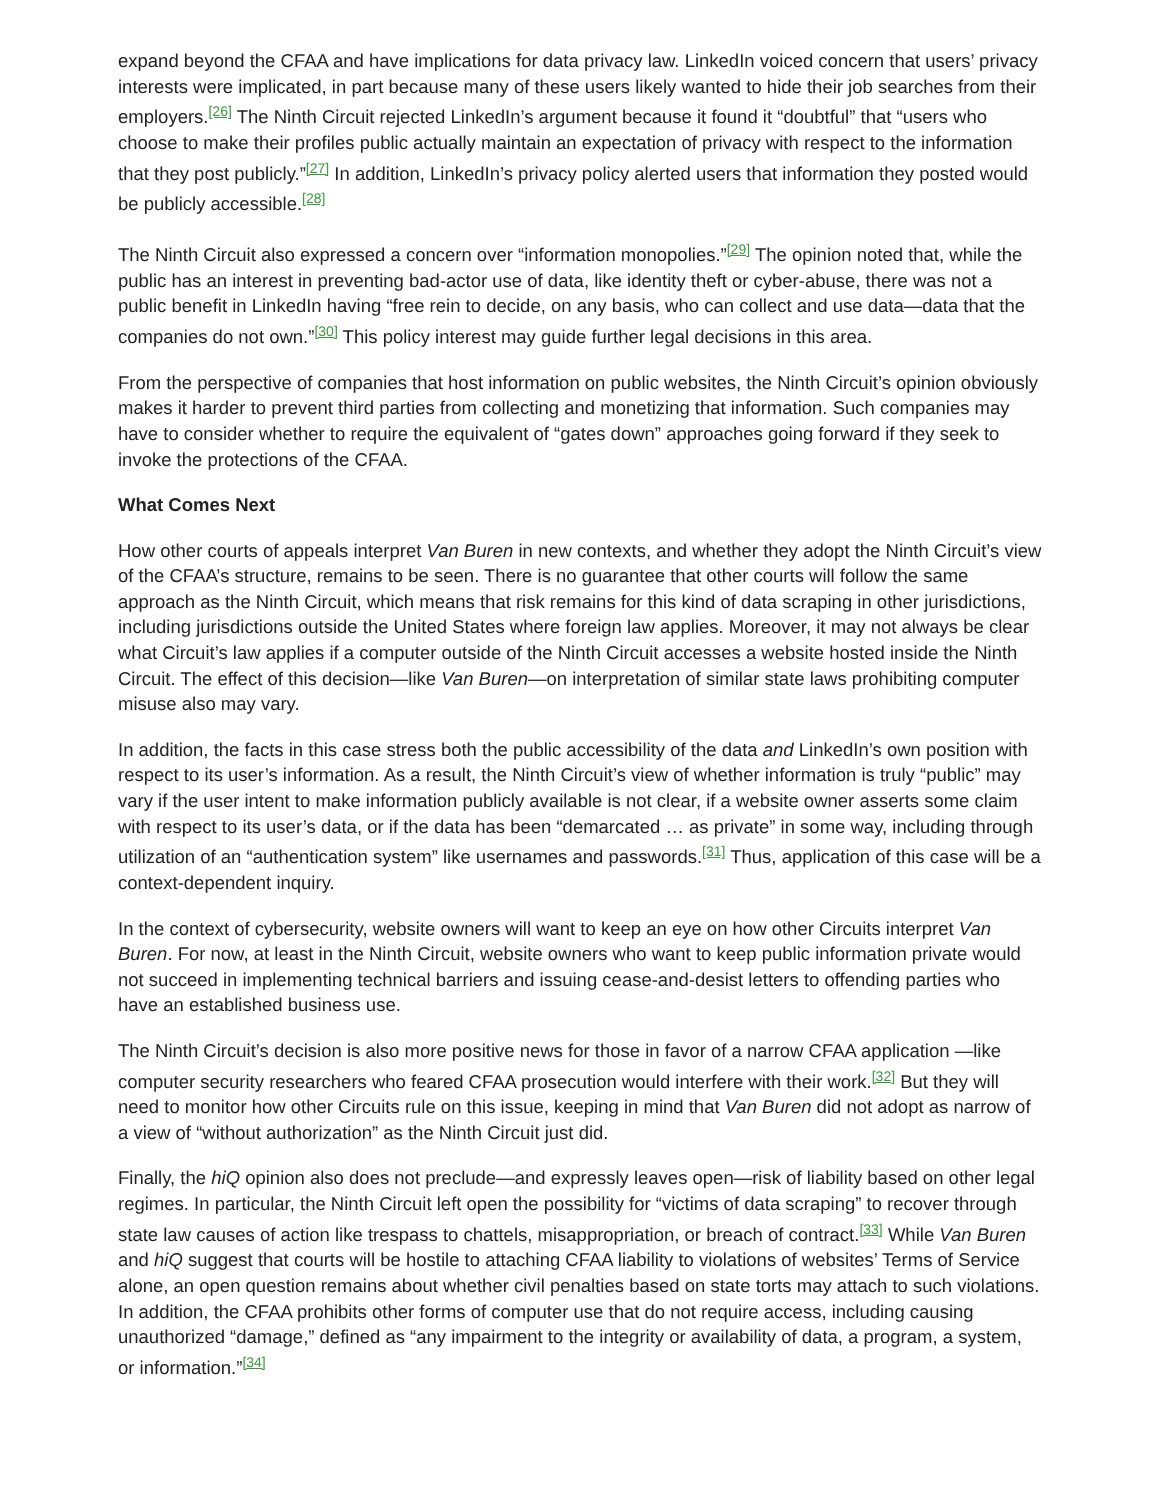expand beyond the CFAA and have implications for data privacy law. LinkedIn voiced concern that users’ privacy interests were implicated, in part because many of these users likely wanted to hide their job searches from their employers.<sup>[26]</sup> The Ninth Circuit rejected LinkedIn’s argument because it found it “doubtful” that “users who choose to make their profiles public actually maintain an expectation of privacy with respect to the information that they post publicly.”<sup>[27]</sup> In addition, LinkedIn’s privacy policy alerted users that information they posted would be publicly accessible.<sup>[28]</sup>
The Ninth Circuit also expressed a concern over “information monopolies.”<sup>[29]</sup> The opinion noted that, while the public has an interest in preventing bad-actor use of data, like identity theft or cyber-abuse, there was not a public benefit in LinkedIn having “free rein to decide, on any basis, who can collect and use data—data that the companies do not own.”<sup>[30]</sup> This policy interest may guide further legal decisions in this area.
From the perspective of companies that host information on public websites, the Ninth Circuit’s opinion obviously makes it harder to prevent third parties from collecting and monetizing that information. Such companies may have to consider whether to require the equivalent of “gates down” approaches going forward if they seek to invoke the protections of the CFAA.
What Comes Next
How other courts of appeals interpret Van Buren in new contexts, and whether they adopt the Ninth Circuit’s view of the CFAA’s structure, remains to be seen. There is no guarantee that other courts will follow the same approach as the Ninth Circuit, which means that risk remains for this kind of data scraping in other jurisdictions, including jurisdictions outside the United States where foreign law applies. Moreover, it may not always be clear what Circuit’s law applies if a computer outside of the Ninth Circuit accesses a website hosted inside the Ninth Circuit. The effect of this decision—like Van Buren—on interpretation of similar state laws prohibiting computer misuse also may vary.
In addition, the facts in this case stress both the public accessibility of the data and LinkedIn’s own position with respect to its user’s information. As a result, the Ninth Circuit’s view of whether information is truly “public” may vary if the user intent to make information publicly available is not clear, if a website owner asserts some claim with respect to its user’s data, or if the data has been “demarcated … as private” in some way, including through utilization of an “authentication system” like usernames and passwords.<sup>[31]</sup> Thus, application of this case will be a context-dependent inquiry.
In the context of cybersecurity, website owners will want to keep an eye on how other Circuits interpret Van Buren. For now, at least in the Ninth Circuit, website owners who want to keep public information private would not succeed in implementing technical barriers and issuing cease-and-desist letters to offending parties who have an established business use.
The Ninth Circuit’s decision is also more positive news for those in favor of a narrow CFAA application —like computer security researchers who feared CFAA prosecution would interfere with their work.<sup>[32]</sup> But they will need to monitor how other Circuits rule on this issue, keeping in mind that Van Buren did not adopt as narrow of a view of “without authorization” as the Ninth Circuit just did.
Finally, the hiQ opinion also does not preclude—and expressly leaves open—risk of liability based on other legal regimes. In particular, the Ninth Circuit left open the possibility for “victims of data scraping” to recover through state law causes of action like trespass to chattels, misappropriation, or breach of contract.<sup>[33]</sup> While Van Buren and hiQ suggest that courts will be hostile to attaching CFAA liability to violations of websites’ Terms of Service alone, an open question remains about whether civil penalties based on state torts may attach to such violations. In addition, the CFAA prohibits other forms of computer use that do not require access, including causing unauthorized “damage,” defined as “any impairment to the integrity or availability of data, a program, a system, or information.”<sup>[34]</sup>